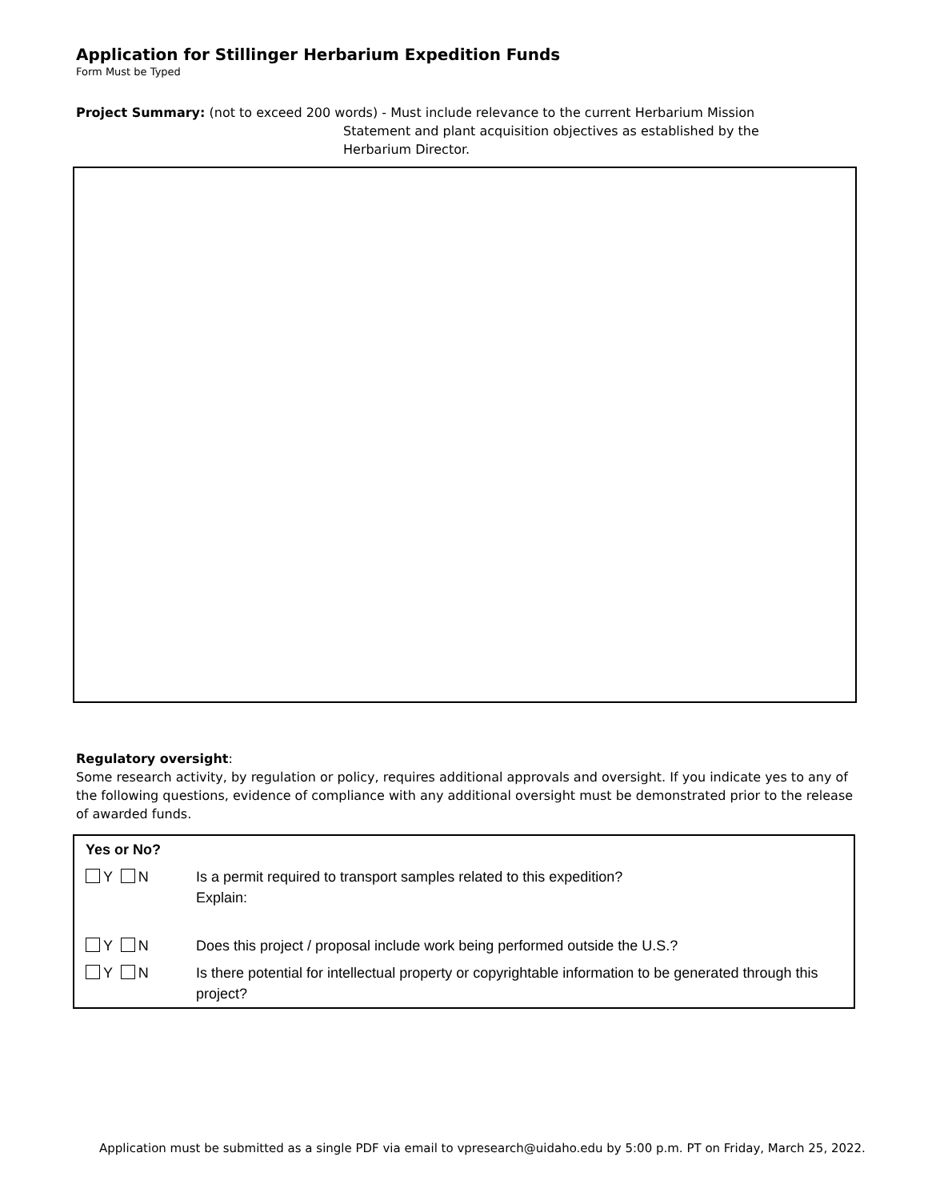Application for Stillinger Herbarium Expedition Funds
Form Must be Typed
Project Summary: (not to exceed 200 words) - Must include relevance to the current Herbarium Mission
Statement and plant acquisition objectives as established by the
Herbarium Director.
Regulatory oversight:
Some research activity, by regulation or policy, requires additional approvals and oversight. If you indicate yes to any of the following questions, evidence of compliance with any additional oversight must be demonstrated prior to the release of awarded funds.
| Yes or No? | |
| --- | --- |
| Y N | Is a permit required to transport samples related to this expedition? Explain: |
| Y N | Does this project / proposal include work being performed outside the U.S.? |
| Y N | Is there potential for intellectual property or copyrightable information to be generated through this project? |
Application must be submitted as a single PDF via email to vpresearch@uidaho.edu by 5:00 p.m. PT on Friday, March 25, 2022.